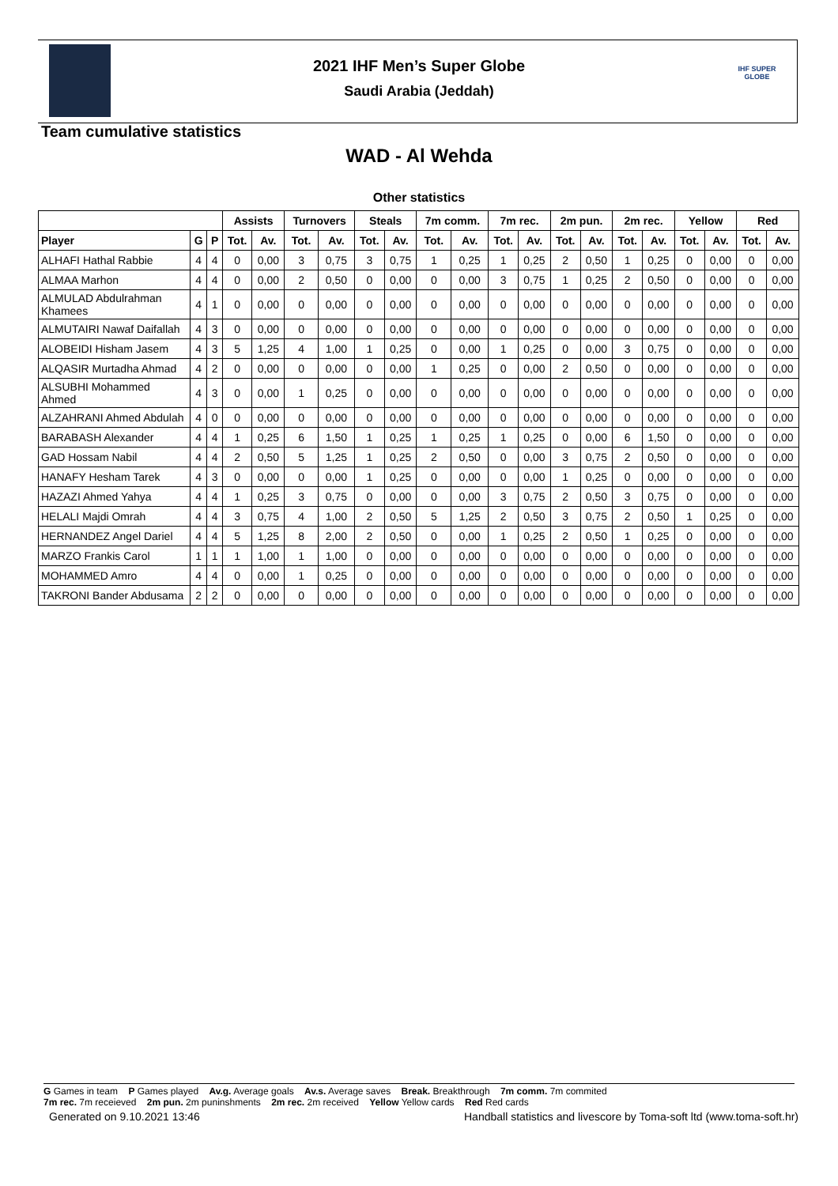2021 IHF Men’s Super Globe
Saudi Arabia (Jeddah)
IHF SUPER GLOBE
Team cumulative statistics
WAD - Al Wehda
Other statistics
| | | | Assists | | Turnovers | | Steals | | 7m comm. | | 7m rec. | | 2m pun. | | 2m rec. | | Yellow | | Red | |
| --- | --- | --- | --- | --- | --- | --- | --- | --- | --- | --- | --- | --- | --- | --- | --- | --- | --- | --- | --- | --- |
| Player | G | P | Tot. | Av. | Tot. | Av. | Tot. | Av. | Tot. | Av. | Tot. | Av. | Tot. | Av. | Tot. | Av. | Tot. | Av. | Tot. | Av. |
| ALHAFI Hathal Rabbie | 4 | 4 | 0 | 0,00 | 3 | 0,75 | 3 | 0,75 | 1 | 0,25 | 1 | 0,25 | 2 | 0,50 | 1 | 0,25 | 0 | 0,00 | 0 | 0,00 |
| ALMAA Marhon | 4 | 4 | 0 | 0,00 | 2 | 0,50 | 0 | 0,00 | 0 | 0,00 | 3 | 0,75 | 1 | 0,25 | 2 | 0,50 | 0 | 0,00 | 0 | 0,00 |
| ALMULAD Abdulrahman Khamees | 4 | 1 | 0 | 0,00 | 0 | 0,00 | 0 | 0,00 | 0 | 0,00 | 0 | 0,00 | 0 | 0,00 | 0 | 0,00 | 0 | 0,00 | 0 | 0,00 |
| ALMUTAIRI Nawaf Daifallah | 4 | 3 | 0 | 0,00 | 0 | 0,00 | 0 | 0,00 | 0 | 0,00 | 0 | 0,00 | 0 | 0,00 | 0 | 0,00 | 0 | 0,00 | 0 | 0,00 |
| ALOBEIDI Hisham Jasem | 4 | 3 | 5 | 1,25 | 4 | 1,00 | 1 | 0,25 | 0 | 0,00 | 1 | 0,25 | 0 | 0,00 | 3 | 0,75 | 0 | 0,00 | 0 | 0,00 |
| ALQASIR Murtadha Ahmad | 4 | 2 | 0 | 0,00 | 0 | 0,00 | 0 | 0,00 | 1 | 0,25 | 0 | 0,00 | 2 | 0,50 | 0 | 0,00 | 0 | 0,00 | 0 | 0,00 |
| ALSUBHI Mohammed Ahmed | 4 | 3 | 0 | 0,00 | 1 | 0,25 | 0 | 0,00 | 0 | 0,00 | 0 | 0,00 | 0 | 0,00 | 0 | 0,00 | 0 | 0,00 | 0 | 0,00 |
| ALZAHRANI Ahmed Abdulah | 4 | 0 | 0 | 0,00 | 0 | 0,00 | 0 | 0,00 | 0 | 0,00 | 0 | 0,00 | 0 | 0,00 | 0 | 0,00 | 0 | 0,00 | 0 | 0,00 |
| BARABASH Alexander | 4 | 4 | 1 | 0,25 | 6 | 1,50 | 1 | 0,25 | 1 | 0,25 | 1 | 0,25 | 0 | 0,00 | 6 | 1,50 | 0 | 0,00 | 0 | 0,00 |
| GAD Hossam Nabil | 4 | 4 | 2 | 0,50 | 5 | 1,25 | 1 | 0,25 | 2 | 0,50 | 0 | 0,00 | 3 | 0,75 | 2 | 0,50 | 0 | 0,00 | 0 | 0,00 |
| HANAFY Hesham Tarek | 4 | 3 | 0 | 0,00 | 0 | 0,00 | 1 | 0,25 | 0 | 0,00 | 0 | 0,00 | 1 | 0,25 | 0 | 0,00 | 0 | 0,00 | 0 | 0,00 |
| HAZAZI Ahmed Yahya | 4 | 4 | 1 | 0,25 | 3 | 0,75 | 0 | 0,00 | 0 | 0,00 | 3 | 0,75 | 2 | 0,50 | 3 | 0,75 | 0 | 0,00 | 0 | 0,00 |
| HELALI Majdi Omrah | 4 | 4 | 3 | 0,75 | 4 | 1,00 | 2 | 0,50 | 5 | 1,25 | 2 | 0,50 | 3 | 0,75 | 2 | 0,50 | 1 | 0,25 | 0 | 0,00 |
| HERNANDEZ Angel Dariel | 4 | 4 | 5 | 1,25 | 8 | 2,00 | 2 | 0,50 | 0 | 0,00 | 1 | 0,25 | 2 | 0,50 | 1 | 0,25 | 0 | 0,00 | 0 | 0,00 |
| MARZO Frankis Carol | 1 | 1 | 1 | 1,00 | 1 | 1,00 | 0 | 0,00 | 0 | 0,00 | 0 | 0,00 | 0 | 0,00 | 0 | 0,00 | 0 | 0,00 | 0 | 0,00 |
| MOHAMMED Amro | 4 | 4 | 0 | 0,00 | 1 | 0,25 | 0 | 0,00 | 0 | 0,00 | 0 | 0,00 | 0 | 0,00 | 0 | 0,00 | 0 | 0,00 | 0 | 0,00 |
| TAKRONI Bander Abdusama | 2 | 2 | 0 | 0,00 | 0 | 0,00 | 0 | 0,00 | 0 | 0,00 | 0 | 0,00 | 0 | 0,00 | 0 | 0,00 | 0 | 0,00 | 0 | 0,00 |
G Games in team P Games played Av.g. Average goals Av.s. Average saves Break. Breakthrough 7m comm. 7m commited
7m rec. 7m receieved 2m pun. 2m puninshments 2m rec. 2m received Yellow Yellow cards Red Red cards
Generated on 9.10.2021 13:46 Handball statistics and livescore by Toma-soft ltd (www.toma-soft.hr)